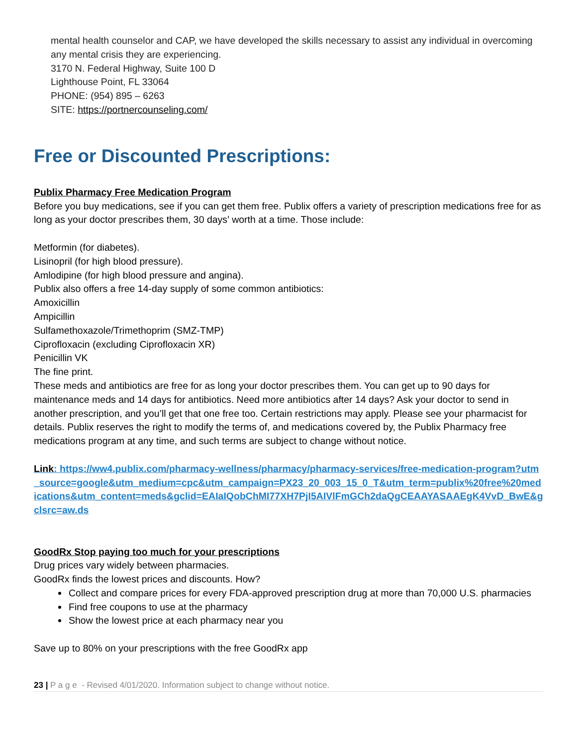mental health counselor and CAP, we have developed the skills necessary to assist any individual in overcoming any mental crisis they are experiencing.
3170 N. Federal Highway, Suite 100 D
Lighthouse Point, FL 33064
PHONE: (954) 895 – 6263
SITE: https://portnercounseling.com/
Free or Discounted Prescriptions:
Publix Pharmacy Free Medication Program
Before you buy medications, see if you can get them free. Publix offers a variety of prescription medications free for as long as your doctor prescribes them, 30 days’ worth at a time. Those include:
Metformin (for diabetes).
Lisinopril (for high blood pressure).
Amlodipine (for high blood pressure and angina).
Publix also offers a free 14-day supply of some common antibiotics:
Amoxicillin
Ampicillin
Sulfamethoxazole/Trimethoprim (SMZ-TMP)
Ciprofloxacin (excluding Ciprofloxacin XR)
Penicillin VK
The fine print.
These meds and antibiotics are free for as long your doctor prescribes them. You can get up to 90 days for maintenance meds and 14 days for antibiotics. Need more antibiotics after 14 days? Ask your doctor to send in another prescription, and you’ll get that one free too. Certain restrictions may apply. Please see your pharmacist for details. Publix reserves the right to modify the terms of, and medications covered by, the Publix Pharmacy free medications program at any time, and such terms are subject to change without notice.
Link: https://ww4.publix.com/pharmacy-wellness/pharmacy/pharmacy-services/free-medication-program?utm_source=google&utm_medium=cpc&utm_campaign=PX23_20_003_15_0_T&utm_term=publix%20free%20medications&utm_content=meds&gclid=EAIaIQobChMI77XH7PjI5AIVlFmGCh2daQgCEAAYASAAEgK4VvD_BwE&gclsrc=aw.ds
GoodRx Stop paying too much for your prescriptions
Drug prices vary widely between pharmacies.
GoodRx finds the lowest prices and discounts. How?
Collect and compare prices for every FDA-approved prescription drug at more than 70,000 U.S. pharmacies
Find free coupons to use at the pharmacy
Show the lowest price at each pharmacy near you
Save up to 80% on your prescriptions with the free GoodRx app
23 | P a g e - Revised 4/01/2020. Information subject to change without notice.